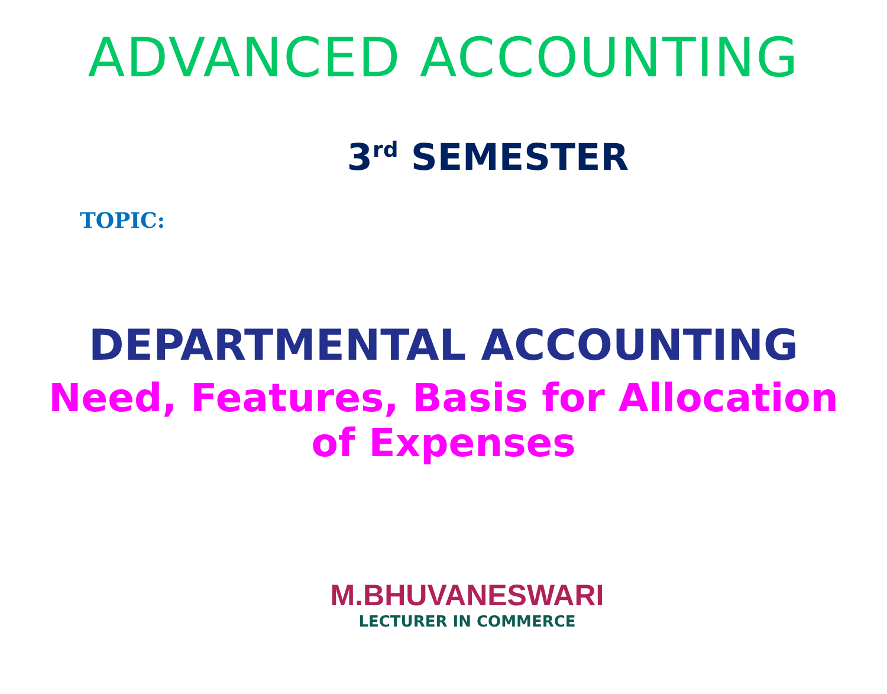ADVANCED ACCOUNTING
3<sup>rd</sup> SEMESTER
TOPIC:
DEPARTMENTAL ACCOUNTING
Need, Features, Basis for Allocation
of Expenses
M.BHUVANESWARI
LECTURER IN COMMERCE